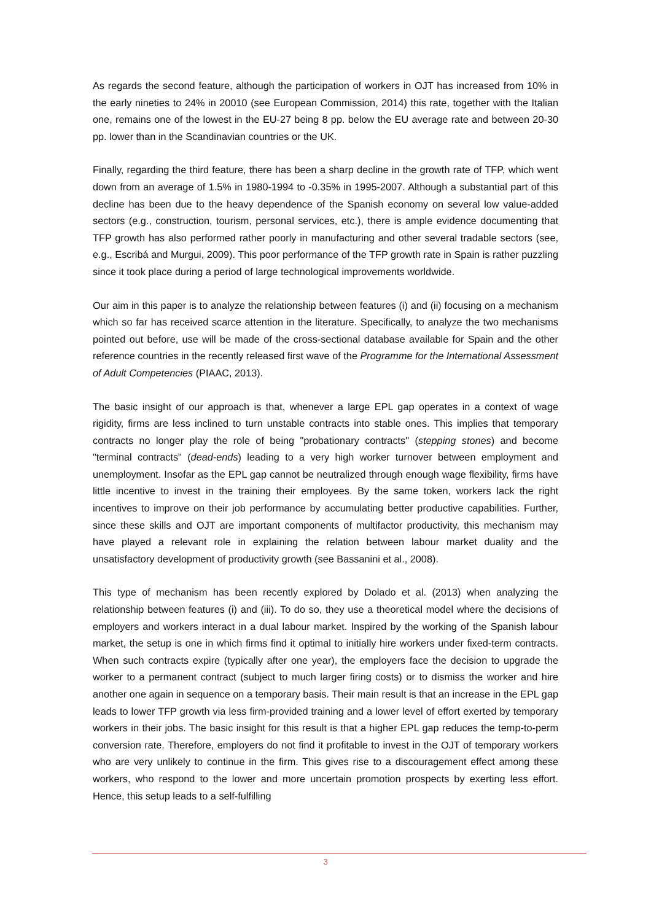As regards the second feature, although the participation of workers in OJT has increased from 10% in the early nineties to 24% in 20010 (see European Commission, 2014) this rate, together with the Italian one, remains one of the lowest in the EU-27 being 8 pp. below the EU average rate and between 20-30 pp. lower than in the Scandinavian countries or the UK.
Finally, regarding the third feature, there has been a sharp decline in the growth rate of TFP, which went down from an average of 1.5% in 1980-1994 to -0.35% in 1995-2007. Although a substantial part of this decline has been due to the heavy dependence of the Spanish economy on several low value-added sectors (e.g., construction, tourism, personal services, etc.), there is ample evidence documenting that TFP growth has also performed rather poorly in manufacturing and other several tradable sectors (see, e.g., Escribá and Murgui, 2009). This poor performance of the TFP growth rate in Spain is rather puzzling since it took place during a period of large technological improvements worldwide.
Our aim in this paper is to analyze the relationship between features (i) and (ii) focusing on a mechanism which so far has received scarce attention in the literature. Specifically, to analyze the two mechanisms pointed out before, use will be made of the cross-sectional database available for Spain and the other reference countries in the recently released first wave of the Programme for the International Assessment of Adult Competencies (PIAAC, 2013).
The basic insight of our approach is that, whenever a large EPL gap operates in a context of wage rigidity, firms are less inclined to turn unstable contracts into stable ones. This implies that temporary contracts no longer play the role of being "probationary contracts" (stepping stones) and become "terminal contracts" (dead-ends) leading to a very high worker turnover between employment and unemployment. Insofar as the EPL gap cannot be neutralized through enough wage flexibility, firms have little incentive to invest in the training their employees. By the same token, workers lack the right incentives to improve on their job performance by accumulating better productive capabilities. Further, since these skills and OJT are important components of multifactor productivity, this mechanism may have played a relevant role in explaining the relation between labour market duality and the unsatisfactory development of productivity growth (see Bassanini et al., 2008).
This type of mechanism has been recently explored by Dolado et al. (2013) when analyzing the relationship between features (i) and (iii). To do so, they use a theoretical model where the decisions of employers and workers interact in a dual labour market. Inspired by the working of the Spanish labour market, the setup is one in which firms find it optimal to initially hire workers under fixed-term contracts. When such contracts expire (typically after one year), the employers face the decision to upgrade the worker to a permanent contract (subject to much larger firing costs) or to dismiss the worker and hire another one again in sequence on a temporary basis. Their main result is that an increase in the EPL gap leads to lower TFP growth via less firm-provided training and a lower level of effort exerted by temporary workers in their jobs. The basic insight for this result is that a higher EPL gap reduces the temp-to-perm conversion rate. Therefore, employers do not find it profitable to invest in the OJT of temporary workers who are very unlikely to continue in the firm. This gives rise to a discouragement effect among these workers, who respond to the lower and more uncertain promotion prospects by exerting less effort. Hence, this setup leads to a self-fulfilling
3